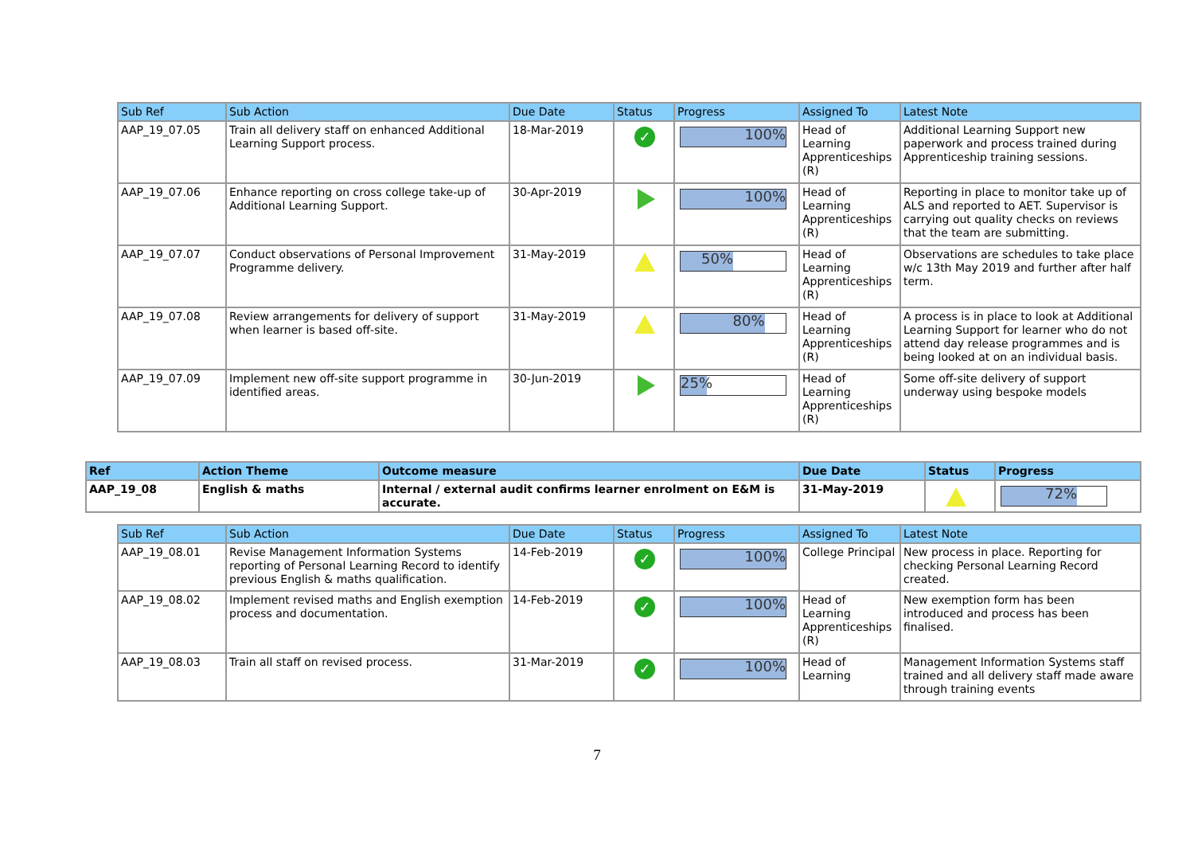| Sub Ref | Sub Action | Due Date | Status | Progress | Assigned To | Latest Note |
| --- | --- | --- | --- | --- | --- | --- |
| AAP_19_07.05 | Train all delivery staff on enhanced Additional Learning Support process. | 18-Mar-2019 | ✓ | 100% | Head of Learning Apprenticeships (R) | Additional Learning Support new paperwork and process trained during Apprenticeship training sessions. |
| AAP_19_07.06 | Enhance reporting on cross college take-up of Additional Learning Support. | 30-Apr-2019 | | 100% | Head of Learning Apprenticeships (R) | Reporting in place to monitor take up of ALS and reported to AET. Supervisor is carrying out quality checks on reviews that the team are submitting. |
| AAP_19_07.07 | Conduct observations of Personal Improvement Programme delivery. | 31-May-2019 | | 50% | Head of Learning Apprenticeships (R) | Observations are schedules to take place w/c 13th May 2019 and further after half term. |
| AAP_19_07.08 | Review arrangements for delivery of support when learner is based off-site. | 31-May-2019 | | 80% | Head of Learning Apprenticeships (R) | A process is in place to look at Additional Learning Support for learner who do not attend day release programmes and is being looked at on an individual basis. |
| AAP_19_07.09 | Implement new off-site support programme in identified areas. | 30-Jun-2019 | | 25% | Head of Learning Apprenticeships (R) | Some off-site delivery of support underway using bespoke models |
| Ref | Action Theme | Outcome measure | Due Date | Status | Progress |
| --- | --- | --- | --- | --- | --- |
| AAP_19_08 | English & maths | Internal / external audit confirms learner enrolment on E&M is accurate. | 31-May-2019 | | 72% |
| Sub Ref | Sub Action | Due Date | Status | Progress | Assigned To | Latest Note |
| --- | --- | --- | --- | --- | --- | --- |
| AAP_19_08.01 | Revise Management Information Systems reporting of Personal Learning Record to identify previous English & maths qualification. | 14-Feb-2019 | ✓ | 100% | College Principal | New process in place. Reporting for checking Personal Learning Record created. |
| AAP_19_08.02 | Implement revised maths and English exemption process and documentation. | 14-Feb-2019 | ✓ | 100% | Head of Learning Apprenticeships (R) | New exemption form has been introduced and process has been finalised. |
| AAP_19_08.03 | Train all staff on revised process. | 31-Mar-2019 | ✓ | 100% | Head of Learning | Management Information Systems staff trained and all delivery staff made aware through training events |
7